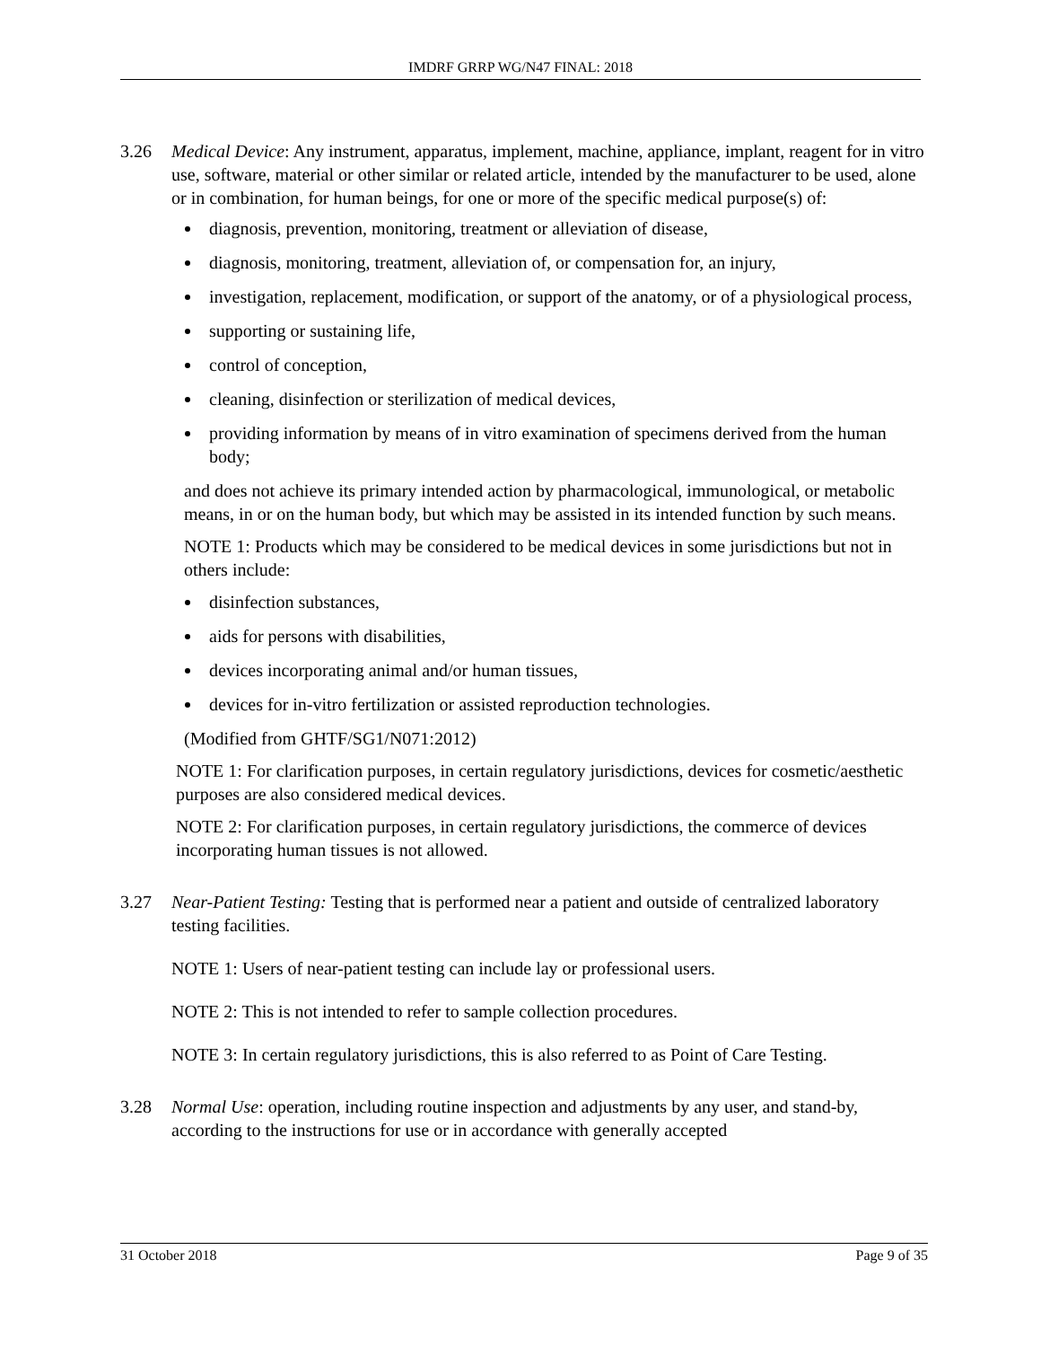IMDRF GRRP WG/N47 FINAL: 2018
3.26 Medical Device: Any instrument, apparatus, implement, machine, appliance, implant, reagent for in vitro use, software, material or other similar or related article, intended by the manufacturer to be used, alone or in combination, for human beings, for one or more of the specific medical purpose(s) of:
diagnosis, prevention, monitoring, treatment or alleviation of disease,
diagnosis, monitoring, treatment, alleviation of, or compensation for, an injury,
investigation, replacement, modification, or support of the anatomy, or of a physiological process,
supporting or sustaining life,
control of conception,
cleaning, disinfection or sterilization of medical devices,
providing information by means of in vitro examination of specimens derived from the human body;
and does not achieve its primary intended action by pharmacological, immunological, or metabolic means, in or on the human body, but which may be assisted in its intended function by such means.
NOTE 1: Products which may be considered to be medical devices in some jurisdictions but not in others include:
disinfection substances,
aids for persons with disabilities,
devices incorporating animal and/or human tissues,
devices for in-vitro fertilization or assisted reproduction technologies.
(Modified from GHTF/SG1/N071:2012)
NOTE 1: For clarification purposes, in certain regulatory jurisdictions, devices for cosmetic/aesthetic purposes are also considered medical devices.
NOTE 2: For clarification purposes, in certain regulatory jurisdictions, the commerce of devices incorporating human tissues is not allowed.
3.27 Near-Patient Testing: Testing that is performed near a patient and outside of centralized laboratory testing facilities.
NOTE 1: Users of near-patient testing can include lay or professional users.
NOTE 2: This is not intended to refer to sample collection procedures.
NOTE 3: In certain regulatory jurisdictions, this is also referred to as Point of Care Testing.
3.28 Normal Use: operation, including routine inspection and adjustments by any user, and stand-by, according to the instructions for use or in accordance with generally accepted
31 October 2018 Page 9 of 35